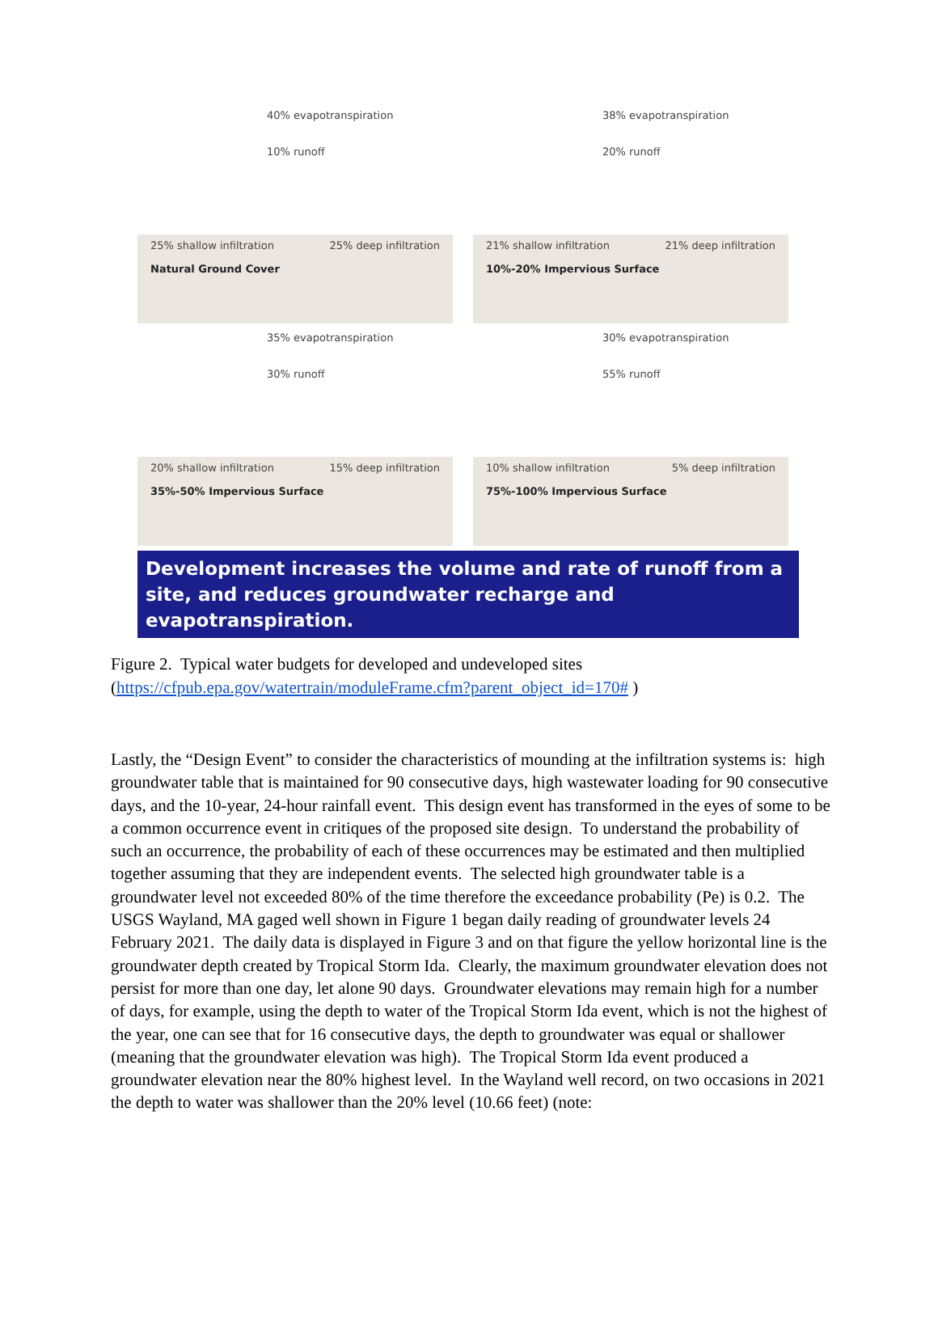40% evapotranspiration
10% runoff
25% shallow infiltration 25% deep infiltration
Natural Ground Cover
38% evapotranspiration
20% runoff
21% shallow infiltration 21% deep infiltration
10%-20% Impervious Surface
35% evapotranspiration
30% runoff
20% shallow infiltration 15% deep infiltration
35%-50% Impervious Surface
30% evapotranspiration
55% runoff
10% shallow infiltration 5% deep infiltration
75%-100% Impervious Surface
Development increases the volume and rate of runoff from a site, and reduces groundwater recharge and evapotranspiration.
Figure 2. Typical water budgets for developed and undeveloped sites
(https://cfpub.epa.gov/watertrain/moduleFrame.cfm?parent_object_id=170# )
Lastly, the “Design Event” to consider the characteristics of mounding at the infiltration systems is: high groundwater table that is maintained for 90 consecutive days, high wastewater loading for 90 consecutive days, and the 10-year, 24-hour rainfall event. This design event has transformed in the eyes of some to be a common occurrence event in critiques of the proposed site design. To understand the probability of such an occurrence, the probability of each of these occurrences may be estimated and then multiplied together assuming that they are independent events. The selected high groundwater table is a groundwater level not exceeded 80% of the time therefore the exceedance probability (Pe) is 0.2. The USGS Wayland, MA gaged well shown in Figure 1 began daily reading of groundwater levels 24 February 2021. The daily data is displayed in Figure 3 and on that figure the yellow horizontal line is the groundwater depth created by Tropical Storm Ida. Clearly, the maximum groundwater elevation does not persist for more than one day, let alone 90 days. Groundwater elevations may remain high for a number of days, for example, using the depth to water of the Tropical Storm Ida event, which is not the highest of the year, one can see that for 16 consecutive days, the depth to groundwater was equal or shallower (meaning that the groundwater elevation was high). The Tropical Storm Ida event produced a groundwater elevation near the 80% highest level. In the Wayland well record, on two occasions in 2021 the depth to water was shallower than the 20% level (10.66 feet) (note: